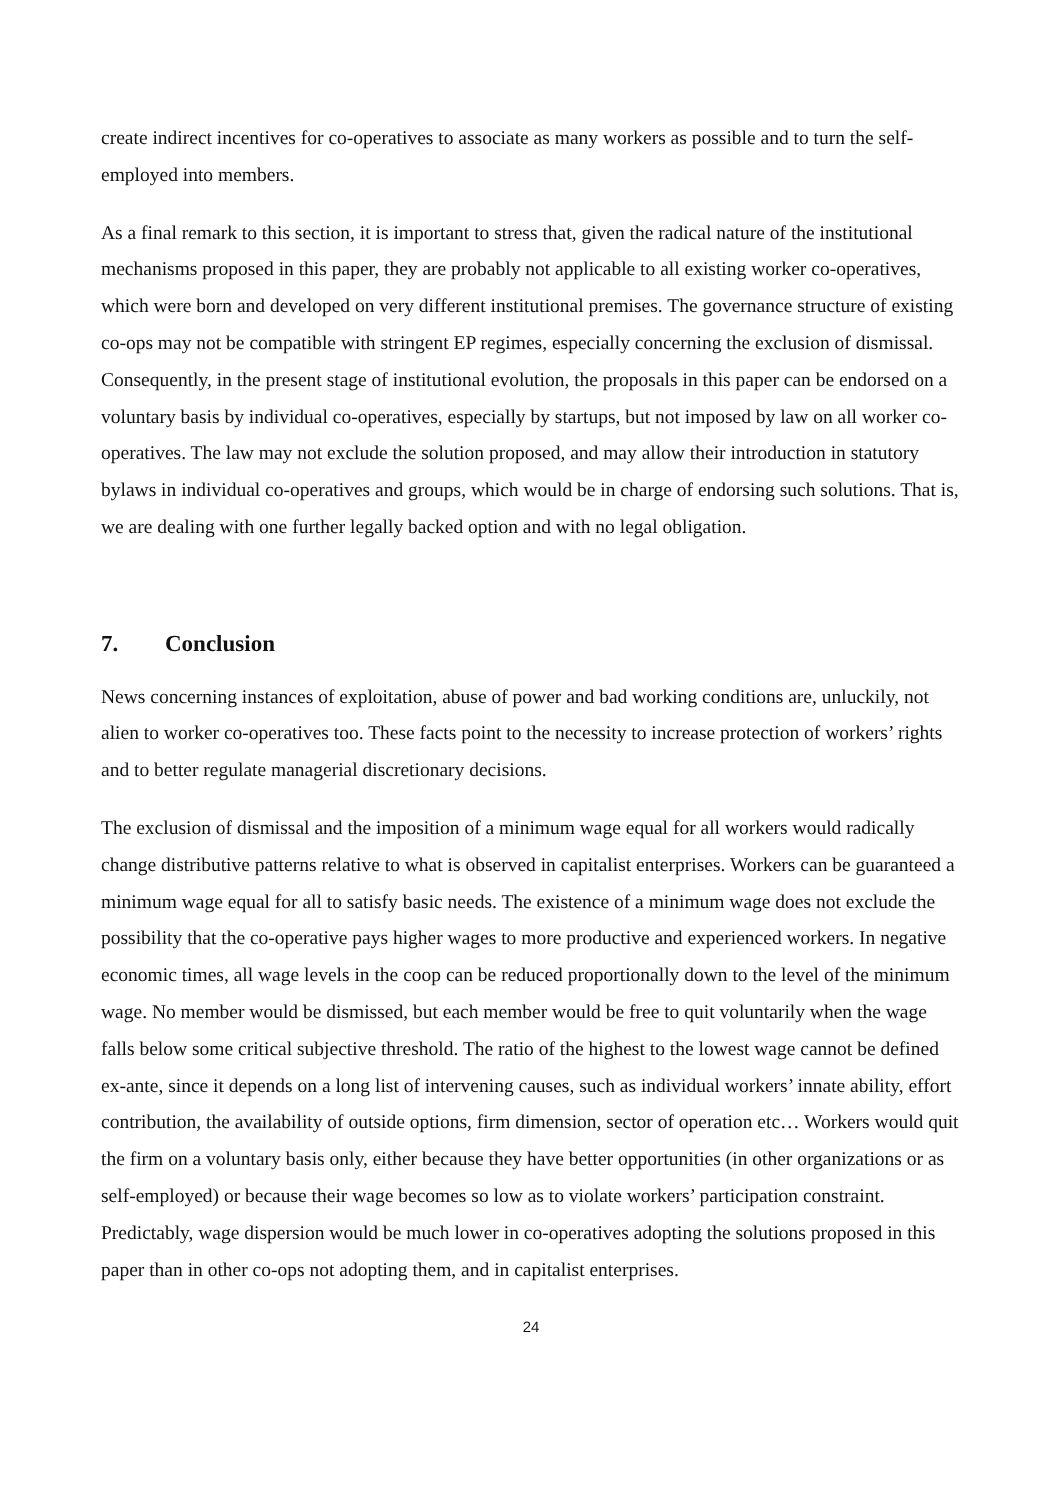create indirect incentives for co-operatives to associate as many workers as possible and to turn the self-employed into members.
As a final remark to this section, it is important to stress that, given the radical nature of the institutional mechanisms proposed in this paper, they are probably not applicable to all existing worker co-operatives, which were born and developed on very different institutional premises. The governance structure of existing co-ops may not be compatible with stringent EP regimes, especially concerning the exclusion of dismissal. Consequently, in the present stage of institutional evolution, the proposals in this paper can be endorsed on a voluntary basis by individual co-operatives, especially by startups, but not imposed by law on all worker co-operatives. The law may not exclude the solution proposed, and may allow their introduction in statutory bylaws in individual co-operatives and groups, which would be in charge of endorsing such solutions. That is, we are dealing with one further legally backed option and with no legal obligation.
7. Conclusion
News concerning instances of exploitation, abuse of power and bad working conditions are, unluckily, not alien to worker co-operatives too. These facts point to the necessity to increase protection of workers’ rights and to better regulate managerial discretionary decisions.
The exclusion of dismissal and the imposition of a minimum wage equal for all workers would radically change distributive patterns relative to what is observed in capitalist enterprises. Workers can be guaranteed a minimum wage equal for all to satisfy basic needs. The existence of a minimum wage does not exclude the possibility that the co-operative pays higher wages to more productive and experienced workers. In negative economic times, all wage levels in the coop can be reduced proportionally down to the level of the minimum wage. No member would be dismissed, but each member would be free to quit voluntarily when the wage falls below some critical subjective threshold. The ratio of the highest to the lowest wage cannot be defined ex-ante, since it depends on a long list of intervening causes, such as individual workers’ innate ability, effort contribution, the availability of outside options, firm dimension, sector of operation etc… Workers would quit the firm on a voluntary basis only, either because they have better opportunities (in other organizations or as self-employed) or because their wage becomes so low as to violate workers’ participation constraint. Predictably, wage dispersion would be much lower in co-operatives adopting the solutions proposed in this paper than in other co-ops not adopting them, and in capitalist enterprises.
24